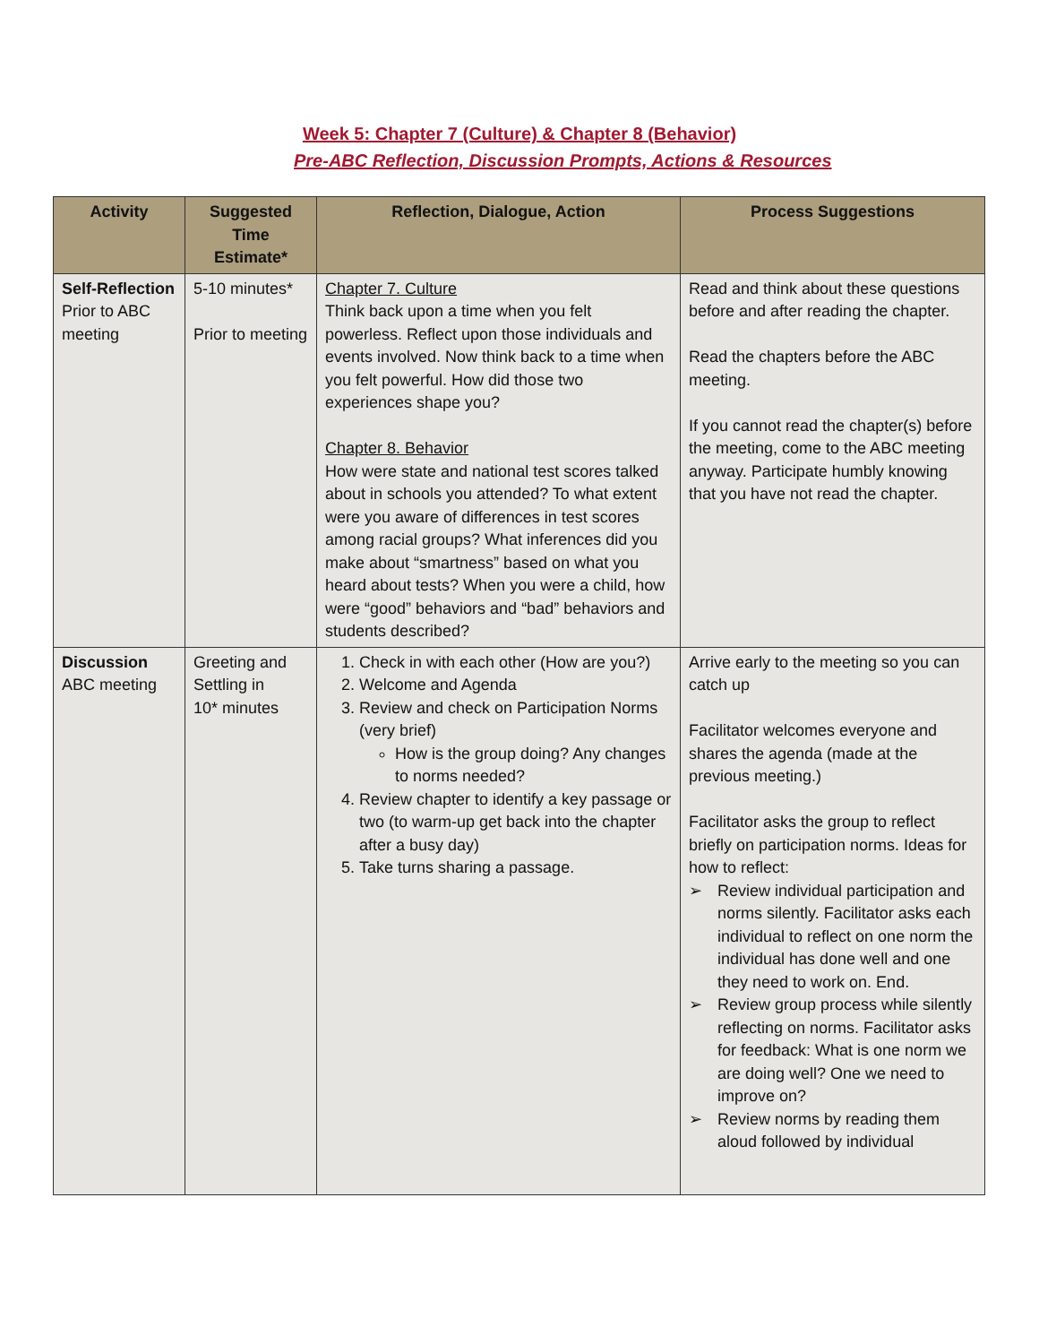Week 5: Chapter 7 (Culture) & Chapter 8 (Behavior)
Pre-ABC Reflection, Discussion Prompts, Actions & Resources
| Activity | Suggested Time Estimate* | Reflection, Dialogue, Action | Process Suggestions |
| --- | --- | --- | --- |
| Self-Reflection Prior to ABC meeting | 5-10 minutes* Prior to meeting | Chapter 7. Culture Think back upon a time when you felt powerless. Reflect upon those individuals and events involved. Now think back to a time when you felt powerful. How did those two experiences shape you? Chapter 8. Behavior How were state and national test scores talked about in schools you attended? To what extent were you aware of differences in test scores among racial groups? What inferences did you make about “smartness” based on what you heard about tests? When you were a child, how were “good” behaviors and “bad” behaviors and students described? | Read and think about these questions before and after reading the chapter. Read the chapters before the ABC meeting. If you cannot read the chapter(s) before the meeting, come to the ABC meeting anyway. Participate humbly knowing that you have not read the chapter. |
| Discussion ABC meeting | Greeting and Settling in 10* minutes | 1. Check in with each other (How are you?) 2. Welcome and Agenda 3. Review and check on Participation Norms (very brief) How is the group doing? Any changes to norms needed? 4. Review chapter to identify a key passage or two (to warm-up get back into the chapter after a busy day) 5. Take turns sharing a passage. | Arrive early to the meeting so you can catch up Facilitator welcomes everyone and shares the agenda (made at the previous meeting.) Facilitator asks the group to reflect briefly on participation norms. Ideas for how to reflect: ➢ Review individual participation and norms silently. Facilitator asks each individual to reflect on one norm the individual has done well and one they need to work on. End. ➢ Review group process while silently reflecting on norms. Facilitator asks for feedback: What is one norm we are doing well? One we need to improve on? ➢ Review norms by reading them aloud followed by individual |